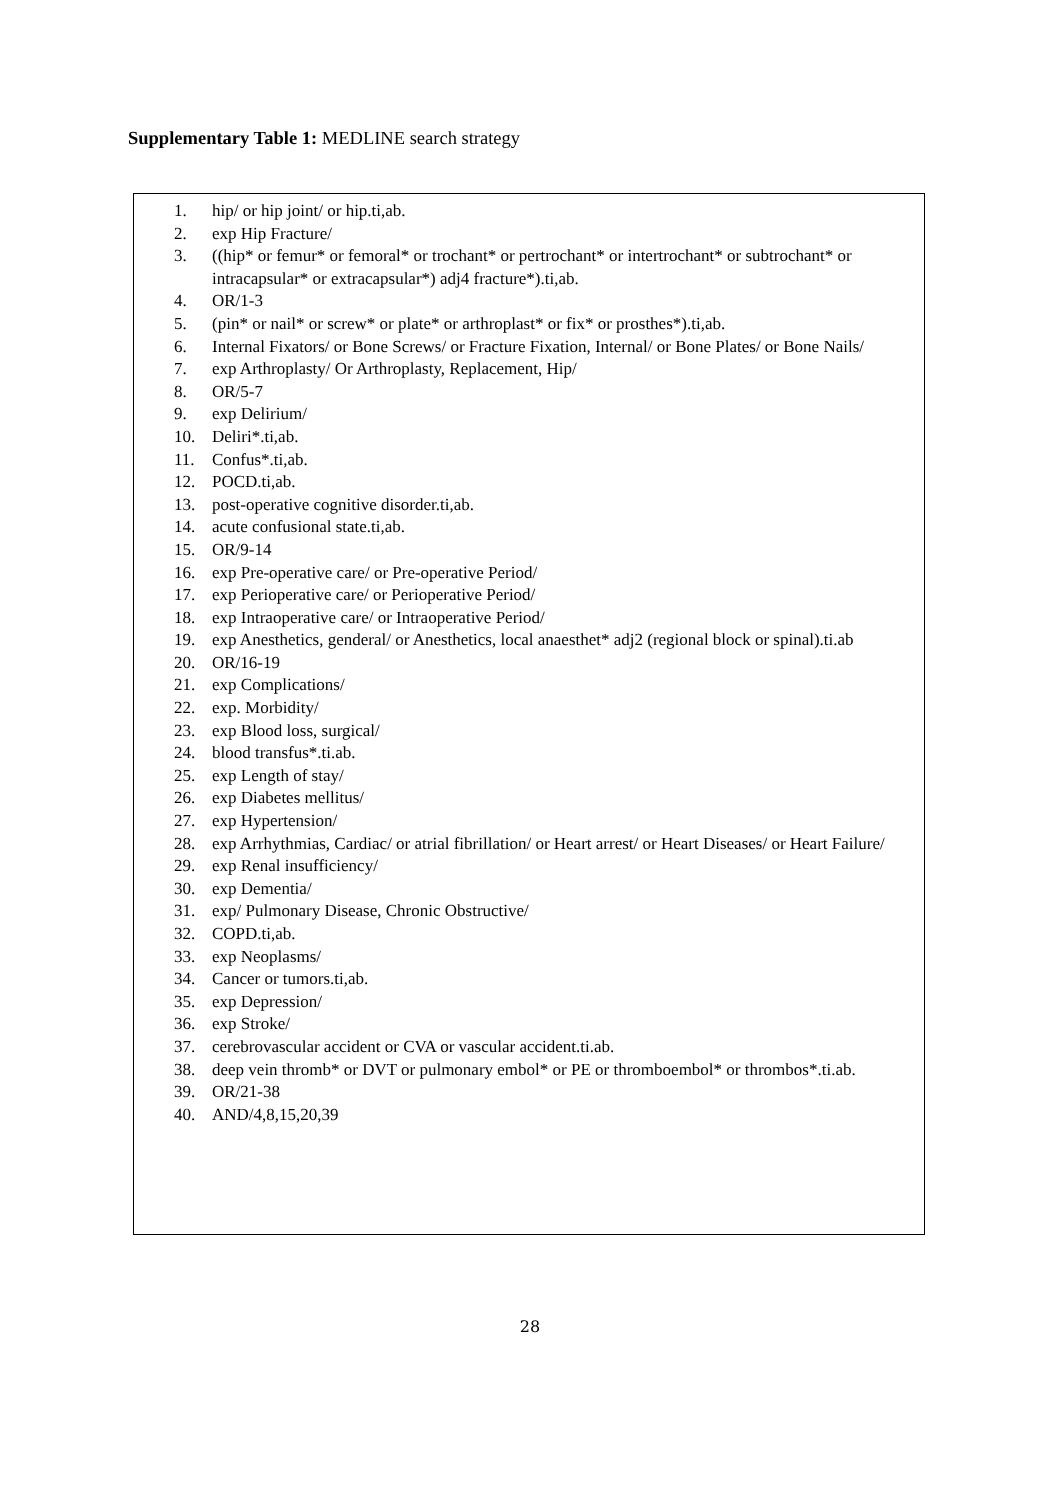Supplementary Table 1: MEDLINE search strategy
1. hip/ or hip joint/ or hip.ti,ab.
2. exp Hip Fracture/
3. ((hip* or femur* or femoral* or trochant* or pertrochant* or intertrochant* or subtrochant* or intracapsular* or extracapsular*) adj4 fracture*).ti,ab.
4. OR/1-3
5. (pin* or nail* or screw* or plate* or arthroplast* or fix* or prosthes*).ti,ab.
6. Internal Fixators/ or Bone Screws/ or Fracture Fixation, Internal/ or Bone Plates/ or Bone Nails/
7. exp Arthroplasty/ Or Arthroplasty, Replacement, Hip/
8. OR/5-7
9. exp Delirium/
10. Deliri*.ti,ab.
11. Confus*.ti,ab.
12. POCD.ti,ab.
13. post-operative cognitive disorder.ti,ab.
14. acute confusional state.ti,ab.
15. OR/9-14
16. exp Pre-operative care/ or Pre-operative Period/
17. exp Perioperative care/ or Perioperative Period/
18. exp Intraoperative care/ or Intraoperative Period/
19. exp Anesthetics, genderal/ or Anesthetics, local anaesthet* adj2 (regional block or spinal).ti.ab
20. OR/16-19
21. exp Complications/
22. exp. Morbidity/
23. exp Blood loss, surgical/
24. blood transfus*.ti.ab.
25. exp Length of stay/
26. exp Diabetes mellitus/
27. exp Hypertension/
28. exp Arrhythmias, Cardiac/ or atrial fibrillation/ or Heart arrest/ or Heart Diseases/ or Heart Failure/
29. exp Renal insufficiency/
30. exp Dementia/
31. exp/ Pulmonary Disease, Chronic Obstructive/
32. COPD.ti,ab.
33. exp Neoplasms/
34. Cancer or tumors.ti,ab.
35. exp Depression/
36. exp Stroke/
37. cerebrovascular accident or CVA or vascular accident.ti.ab.
38. deep vein thromb* or DVT or pulmonary embol* or PE or thromboembol* or thrombos*.ti.ab.
39. OR/21-38
40. AND/4,8,15,20,39
28